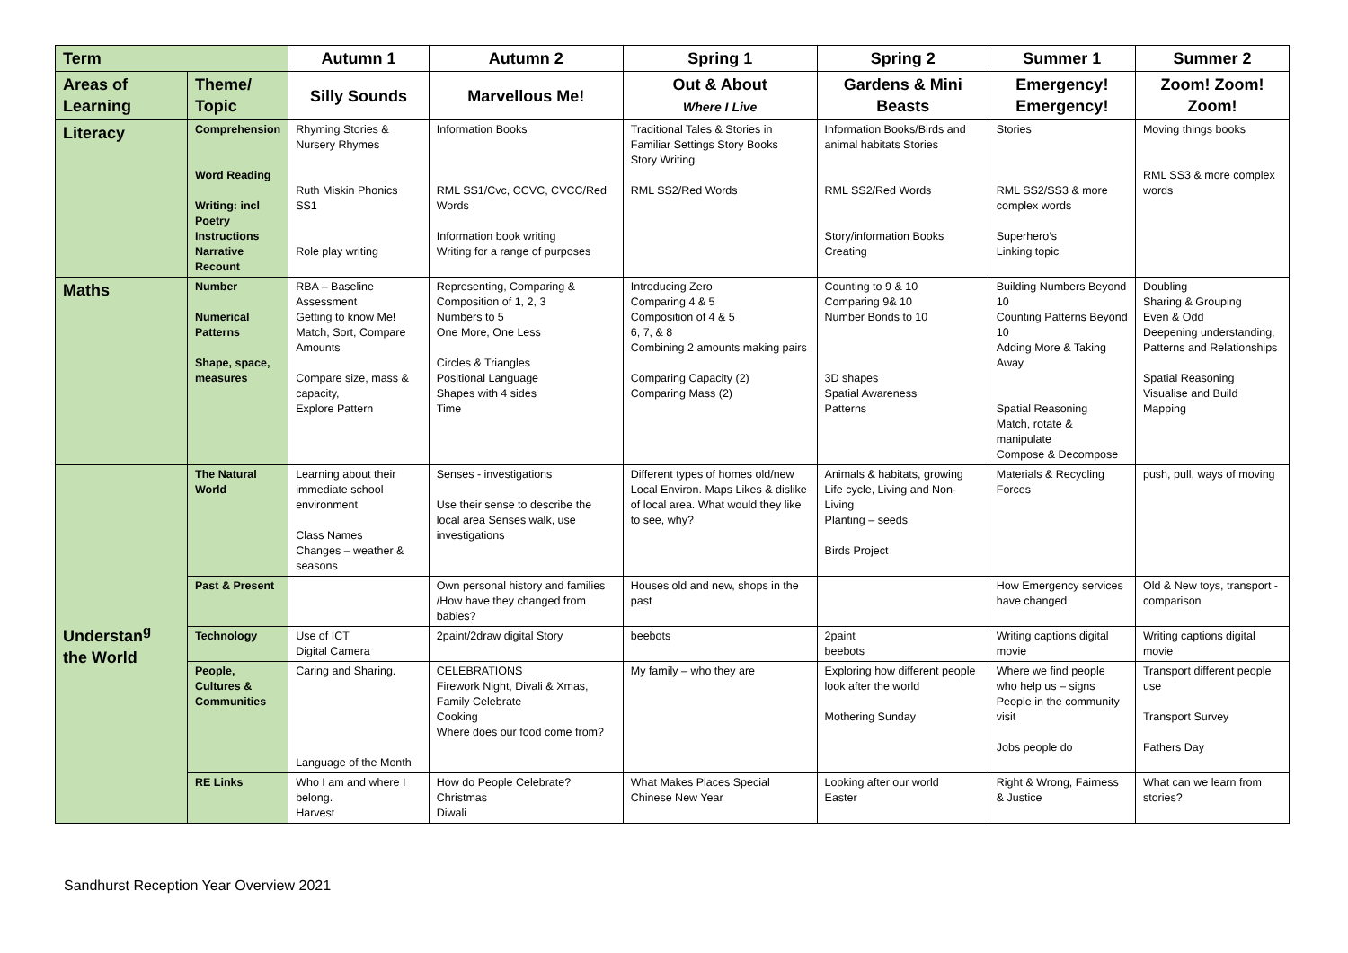| Term | | Autumn 1 | Autumn 2 | Spring 1 | Spring 2 | Summer 1 | Summer 2 |
| --- | --- | --- | --- | --- | --- | --- | --- |
| Areas of Learning | Theme/ Topic | Silly Sounds | Marvellous Me! | Out & About Where I Live | Gardens & Mini Beasts | Emergency! Emergency! | Zoom! Zoom! Zoom! |
| Literacy | Comprehension Word Reading Writing: incl Poetry Instructions Narrative Recount | Rhyming Stories & Nursery Rhymes Ruth Miskin Phonics SS1 Role play writing | Information Books RML SS1/Cvc, CCVC, CVCC/Red Words Information book writing Writing for a range of purposes | Traditional Tales & Stories in Familiar Settings Story Books Story Writing RML SS2/Red Words | Information Books/Birds and animal habitats Stories RML SS2/Red Words Story/information Books Creating | Stories RML SS2/SS3 & more complex words Superhero’s Linking topic | Moving things books RML SS3 & more complex words |
| Maths | Number Numerical Patterns Shape, space, measures | RBA – Baseline Assessment Getting to know Me! Match, Sort, Compare Amounts Compare size, mass & capacity, Explore Pattern | Representing, Comparing & Composition of 1, 2, 3 Numbers to 5 One More, One Less Circles & Triangles Positional Language Shapes with 4 sides Time | Introducing Zero Comparing 4 & 5 Composition of 4 & 5 6, 7, & 8 Combining 2 amounts making pairs Comparing Capacity (2) Comparing Mass (2) | Counting to 9 & 10 Comparing 9& 10 Number Bonds to 10 3D shapes Spatial Awareness Patterns | Building Numbers Beyond 10 Counting Patterns Beyond 10 Adding More & Taking Away Spatial Reasoning Match, rotate & manipulate Compose & Decompose | Doubling Sharing & Grouping Even & Odd Deepening understanding, Patterns and Relationships Spatial Reasoning Visualise and Build Mapping |
| Understan<sup>g</sup> the World | The Natural World | Learning about their immediate school environment Class Names Changes – weather & seasons | Senses - investigations Use their sense to describe the local area Senses walk, use investigations | Different types of homes old/new Local Environ. Maps Likes & dislike of local area. What would they like to see, why? | Animals & habitats, growing Life cycle, Living and Non-Living Planting – seeds Birds Project | Materials & Recycling Forces | push, pull, ways of moving |
| | Past & Present | | Own personal history and families /How have they changed from babies? | Houses old and new, shops in the past | | How Emergency services have changed | Old & New toys, transport - comparison |
| | Technology | Use of ICT Digital Camera | 2paint/2draw digital Story | beebots | 2paint beebots | Writing captions digital movie | Writing captions digital movie |
| | People, Cultures & Communities | Caring and Sharing. Language of the Month | CELEBRATIONS Firework Night, Divali & Xmas, Family Celebrate Cooking Where does our food come from? | My family – who they are | Exploring how different people look after the world Mothering Sunday | Where we find people who help us – signs People in the community visit Jobs people do | Transport different people use Transport Survey Fathers Day |
| | RE Links | Who I am and where I belong. Harvest | How do People Celebrate? Christmas Diwali | What Makes Places Special Chinese New Year | Looking after our world Easter | Right & Wrong, Fairness & Justice | What can we learn from stories? |
Sandhurst Reception Year Overview 2021